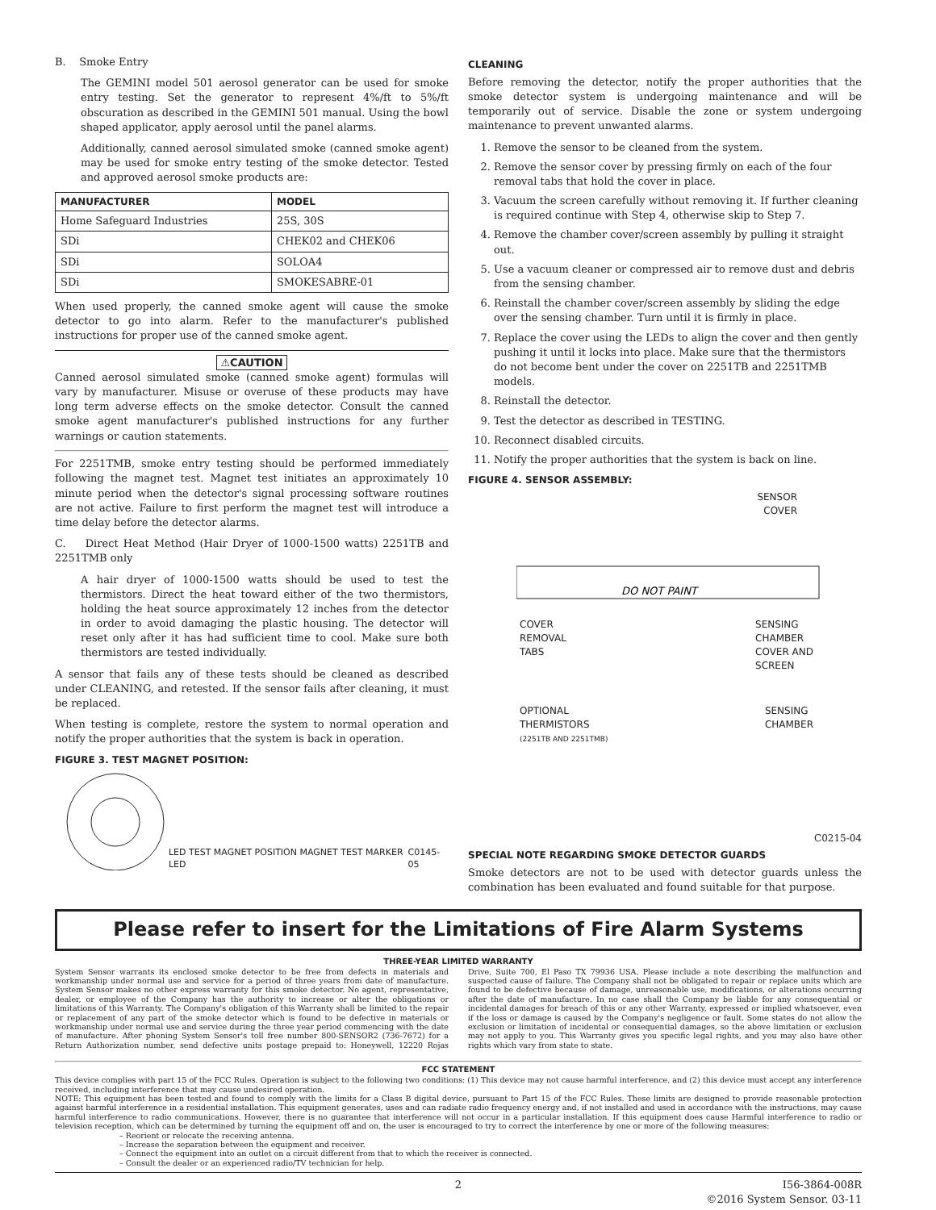B. Smoke Entry
The GEMINI model 501 aerosol generator can be used for smoke entry testing. Set the generator to represent 4%/ft to 5%/ft obscuration as described in the GEMINI 501 manual. Using the bowl shaped applicator, apply aerosol until the panel alarms.
Additionally, canned aerosol simulated smoke (canned smoke agent) may be used for smoke entry testing of the smoke detector. Tested and approved aerosol smoke products are:
| MANUFACTURER | MODEL |
| --- | --- |
| Home Safeguard Industries | 25S, 30S |
| SDi | CHEK02 and CHEK06 |
| SDi | SOLOA4 |
| SDi | SMOKESABRE-01 |
When used properly, the canned smoke agent will cause the smoke detector to go into alarm. Refer to the manufacturer's published instructions for proper use of the canned smoke agent.
⚠CAUTION
Canned aerosol simulated smoke (canned smoke agent) formulas will vary by manufacturer. Misuse or overuse of these products may have long term adverse effects on the smoke detector. Consult the canned smoke agent manufacturer's published instructions for any further warnings or caution statements.
For 2251TMB, smoke entry testing should be performed immediately following the magnet test. Magnet test initiates an approximately 10 minute period when the detector's signal processing software routines are not active. Failure to first perform the magnet test will introduce a time delay before the detector alarms.
C. Direct Heat Method (Hair Dryer of 1000-1500 watts) 2251TB and 2251TMB only
A hair dryer of 1000-1500 watts should be used to test the thermistors. Direct the heat toward either of the two thermistors, holding the heat source approximately 12 inches from the detector in order to avoid damaging the plastic housing. The detector will reset only after it has had sufficient time to cool. Make sure both thermistors are tested individually.
A sensor that fails any of these tests should be cleaned as described under CLEANING, and retested. If the sensor fails after cleaning, it must be replaced.
When testing is complete, restore the system to normal operation and notify the proper authorities that the system is back in operation.
FIGURE 3. TEST MAGNET POSITION:
LED TEST MAGNET POSITION MAGNET TEST MARKER LED
C0145-05
CLEANING
Before removing the detector, notify the proper authorities that the smoke detector system is undergoing maintenance and will be temporarily out of service. Disable the zone or system undergoing maintenance to prevent unwanted alarms.
1. Remove the sensor to be cleaned from the system.
2. Remove the sensor cover by pressing firmly on each of the four removal tabs that hold the cover in place.
3. Vacuum the screen carefully without removing it. If further cleaning is required continue with Step 4, otherwise skip to Step 7.
4. Remove the chamber cover/screen assembly by pulling it straight out.
5. Use a vacuum cleaner or compressed air to remove dust and debris from the sensing chamber.
6. Reinstall the chamber cover/screen assembly by sliding the edge over the sensing chamber. Turn until it is firmly in place.
7. Replace the cover using the LEDs to align the cover and then gently pushing it until it locks into place. Make sure that the thermistors do not become bent under the cover on 2251TB and 2251TMB models.
8. Reinstall the detector.
9. Test the detector as described in TESTING.
10. Reconnect disabled circuits.
11. Notify the proper authorities that the system is back on line.
FIGURE 4. SENSOR ASSEMBLY:
SENSOR
COVER
DO NOT PAINT
COVER
REMOVAL
TABS SENSING
CHAMBER
COVER AND
SCREEN
OPTIONAL
THERMISTORS
(2251TB AND 2251TMB) SENSING
CHAMBER
C0215-04
SPECIAL NOTE REGARDING SMOKE DETECTOR GUARDS
Smoke detectors are not to be used with detector guards unless the combination has been evaluated and found suitable for that purpose.
Please refer to insert for the Limitations of Fire Alarm Systems
THREE-YEAR LIMITED WARRANTY
System Sensor warrants its enclosed smoke detector to be free from defects in materials and workmanship under normal use and service for a period of three years from date of manufacture. System Sensor makes no other express warranty for this smoke detector. No agent, representative, dealer, or employee of the Company has the authority to increase or alter the obligations or limitations of this Warranty. The Company's obligation of this Warranty shall be limited to the repair or replacement of any part of the smoke detector which is found to be defective in materials or workmanship under normal use and service during the three year period commencing with the date of manufacture. After phoning System Sensor's toll free number 800-SENSOR2 (736-7672) for a Return Authorization number, send defective units postage prepaid to: Honeywell, 12220 Rojas Drive, Suite 700, El Paso TX 79936 USA. Please include a note describing the malfunction and suspected cause of failure. The Company shall not be obligated to repair or replace units which are found to be defective because of damage, unreasonable use, modifications, or alterations occurring after the date of manufacture. In no case shall the Company be liable for any consequential or incidental damages for breach of this or any other Warranty, expressed or implied whatsoever, even if the loss or damage is caused by the Company's negligence or fault. Some states do not allow the exclusion or limitation of incidental or consequential damages, so the above limitation or exclusion may not apply to you. This Warranty gives you specific legal rights, and you may also have other rights which vary from state to state.
FCC STATEMENT
This device complies with part 15 of the FCC Rules. Operation is subject to the following two conditions: (1) This device may not cause harmful interference, and (2) this device must accept any interference received, including interference that may cause undesired operation.
NOTE: This equipment has been tested and found to comply with the limits for a Class B digital device, pursuant to Part 15 of the FCC Rules. These limits are designed to provide reasonable protection against harmful interference in a residential installation. This equipment generates, uses and can radiate radio frequency energy and, if not installed and used in accordance with the instructions, may cause harmful interference to radio communications. However, there is no guarantee that interference will not occur in a particular installation. If this equipment does cause Harmful interference to radio or television reception, which can be determined by turning the equipment off and on, the user is encouraged to try to correct the interference by one or more of the following measures:
– Reorient or relocate the receiving antenna.
– Increase the separation between the equipment and receiver.
– Connect the equipment into an outlet on a circuit different from that to which the receiver is connected.
– Consult the dealer or an experienced radio/TV technician for help.
2 I56-3864-008R
©2016 System Sensor. 03-11